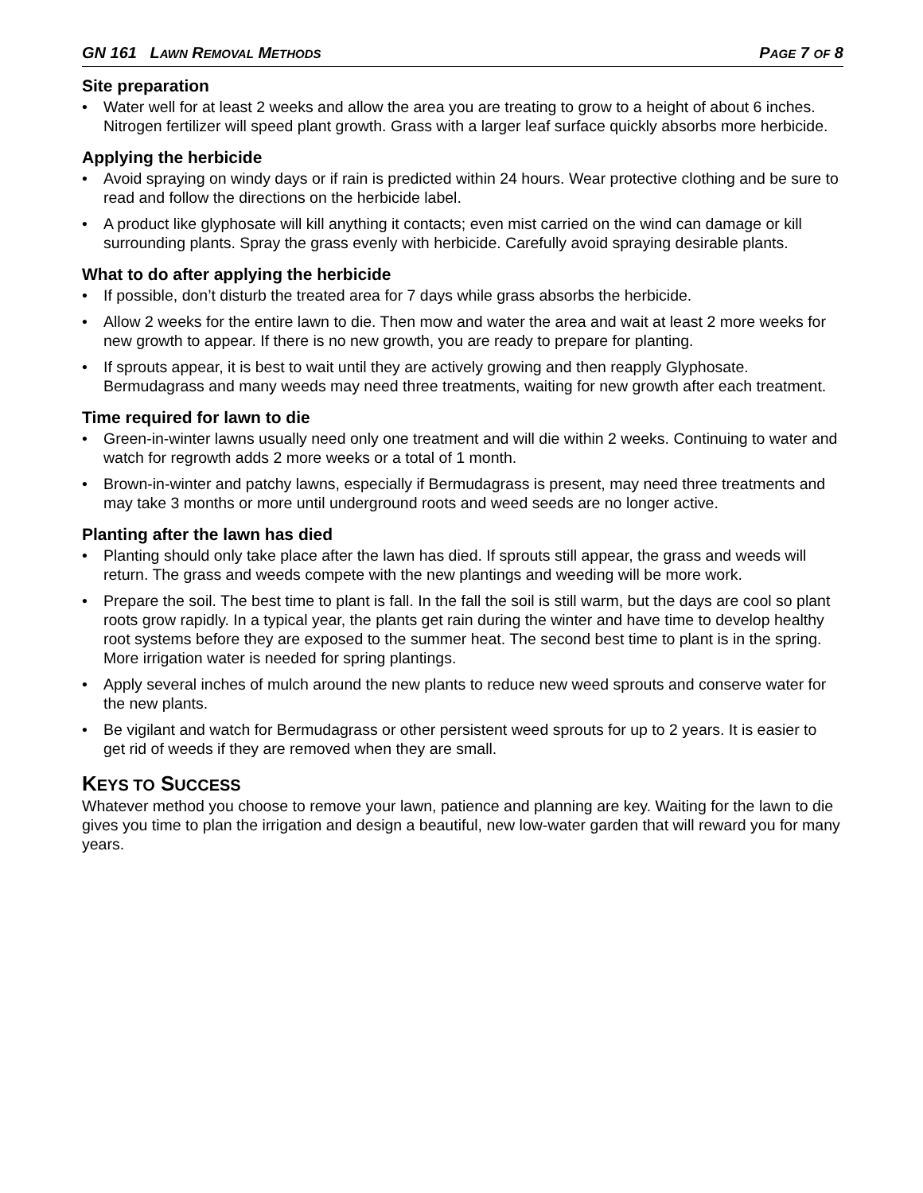GN 161 LAWN REMOVAL METHODS PAGE 7 OF 8
Site preparation
• Water well for at least 2 weeks and allow the area you are treating to grow to a height of about 6 inches. Nitrogen fertilizer will speed plant growth. Grass with a larger leaf surface quickly absorbs more herbicide.
Applying the herbicide
• Avoid spraying on windy days or if rain is predicted within 24 hours. Wear protective clothing and be sure to read and follow the directions on the herbicide label.
• A product like glyphosate will kill anything it contacts; even mist carried on the wind can damage or kill surrounding plants. Spray the grass evenly with herbicide. Carefully avoid spraying desirable plants.
What to do after applying the herbicide
• If possible, don’t disturb the treated area for 7 days while grass absorbs the herbicide.
• Allow 2 weeks for the entire lawn to die. Then mow and water the area and wait at least 2 more weeks for new growth to appear. If there is no new growth, you are ready to prepare for planting.
• If sprouts appear, it is best to wait until they are actively growing and then reapply Glyphosate. Bermudagrass and many weeds may need three treatments, waiting for new growth after each treatment.
Time required for lawn to die
• Green-in-winter lawns usually need only one treatment and will die within 2 weeks. Continuing to water and watch for regrowth adds 2 more weeks or a total of 1 month.
• Brown-in-winter and patchy lawns, especially if Bermudagrass is present, may need three treatments and may take 3 months or more until underground roots and weed seeds are no longer active.
Planting after the lawn has died
• Planting should only take place after the lawn has died. If sprouts still appear, the grass and weeds will return. The grass and weeds compete with the new plantings and weeding will be more work.
• Prepare the soil. The best time to plant is fall. In the fall the soil is still warm, but the days are cool so plant roots grow rapidly. In a typical year, the plants get rain during the winter and have time to develop healthy root systems before they are exposed to the summer heat. The second best time to plant is in the spring. More irrigation water is needed for spring plantings.
• Apply several inches of mulch around the new plants to reduce new weed sprouts and conserve water for the new plants.
• Be vigilant and watch for Bermudagrass or other persistent weed sprouts for up to 2 years. It is easier to get rid of weeds if they are removed when they are small.
KEYS TO SUCCESS
Whatever method you choose to remove your lawn, patience and planning are key. Waiting for the lawn to die gives you time to plan the irrigation and design a beautiful, new low-water garden that will reward you for many years.